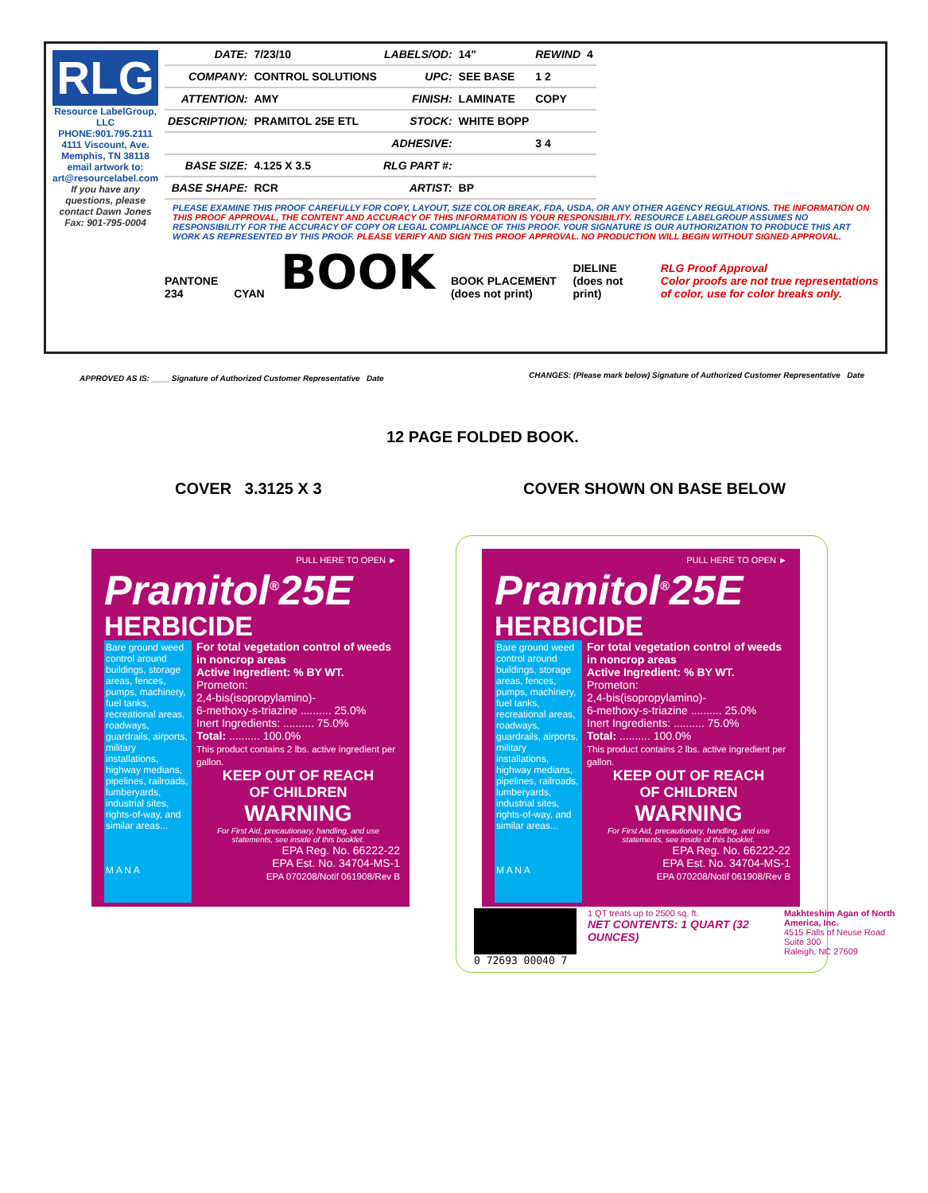RLG
Resource LabelGroup, LLC
PHONE:901.795.2111
4111 Viscount, Ave. Memphis, TN 38118
email artwork to: art@resourcelabel.com
If you have any questions, please contact Dawn Jones
Fax: 901-795-0004
| DATE: | 7/23/10 | LABELS/OD: | 14" | REWIND | 4 |
| COMPANY: | CONTROL SOLUTIONS | UPC: | SEE BASE | 1 2 | |
| ATTENTION: | AMY | FINISH: | LAMINATE | COPY | |
| DESCRIPTION: | PRAMITOL 25E ETL | STOCK: | WHITE BOPP | | |
| | | ADHESIVE: | | 3 4 | |
| BASE SIZE: | 4.125 X 3.5 | RLG PART #: | | | |
| BASE SHAPE: | RCR | ARTIST: | BP | | |
PLEASE EXAMINE THIS PROOF CAREFULLY FOR COPY, LAYOUT, SIZE COLOR BREAK, FDA, USDA, OR ANY OTHER AGENCY REGULATIONS. THE INFORMATION ON THIS PROOF APPROVAL, THE CONTENT AND ACCURACY OF THIS INFORMATION IS YOUR RESPONSIBILITY. RESOURCE LABELGROUP ASSUMES NO RESPONSIBILITY FOR THE ACCURACY OF COPY OR LEGAL COMPLIANCE OF THIS PROOF. YOUR SIGNATURE IS OUR AUTHORIZATION TO PRODUCE THIS ART WORK AS REPRESENTED BY THIS PROOF. PLEASE VERIFY AND SIGN THIS PROOF APPROVAL. NO PRODUCTION WILL BEGIN WITHOUT SIGNED APPROVAL.
PANTONE 234 CYAN BOOK BOOK PLACEMENT (does not print) DIELINE (does not print) RLG Proof Approval
Color proofs are not true representations of color, use for color breaks only.
APPROVED AS IS: ____ Signature of Authorized Customer Representative Date
CHANGES: (Please mark below) Signature of Authorized Customer Representative Date
12 PAGE FOLDED BOOK.
COVER 3.3125 X 3 COVER SHOWN ON BASE BELOW
PULL HERE TO OPEN ►
Pramitol<sup>®</sup>25E
HERBICIDE
Bare ground weed control around buildings, storage areas, fences, pumps, machinery, fuel tanks, recreational areas, roadways, guardrails, airports, military installations, highway medians, pipelines, railroads, lumberyards, industrial sites, rights-of-way, and similar areas...
M A N A
For total vegetation control of weeds in noncrop areas
Active Ingredient: % BY WT.
Prometon:
2,4-bis(isopropylamino)-
6-methoxy-s-triazine .......... 25.0%
Inert Ingredients: .......... 75.0%
Total: .......... 100.0%
This product contains 2 lbs. active ingredient per gallon.
KEEP OUT OF REACH
OF CHILDREN
WARNING
For First Aid, precautionary, handling, and use statements, see inside of this booklet.
EPA Reg. No. 66222-22
EPA Est. No. 34704-MS-1
EPA 070208/Notif 061908/Rev B
PULL HERE TO OPEN ►
Pramitol<sup>®</sup>25E
HERBICIDE
Bare ground weed control around buildings, storage areas, fences, pumps, machinery, fuel tanks, recreational areas, roadways, guardrails, airports, military installations, highway medians, pipelines, railroads, lumberyards, industrial sites, rights-of-way, and similar areas...
M A N A
For total vegetation control of weeds in noncrop areas
Active Ingredient: % BY WT.
Prometon:
2,4-bis(isopropylamino)-
6-methoxy-s-triazine .......... 25.0%
Inert Ingredients: .......... 75.0%
Total: .......... 100.0%
This product contains 2 lbs. active ingredient per gallon.
KEEP OUT OF REACH
OF CHILDREN
WARNING
For First Aid, precautionary, handling, and use statements, see inside of this booklet.
EPA Reg. No. 66222-22
EPA Est. No. 34704-MS-1
EPA 070208/Notif 061908/Rev B
0 72693 00040 7
1 QT treats up to 2500 sq. ft.
NET CONTENTS: 1 QUART (32 OUNCES)
Makhteshim Agan of North America, Inc.
4515 Falls of Neuse Road
Suite 300
Raleigh, NC 27609